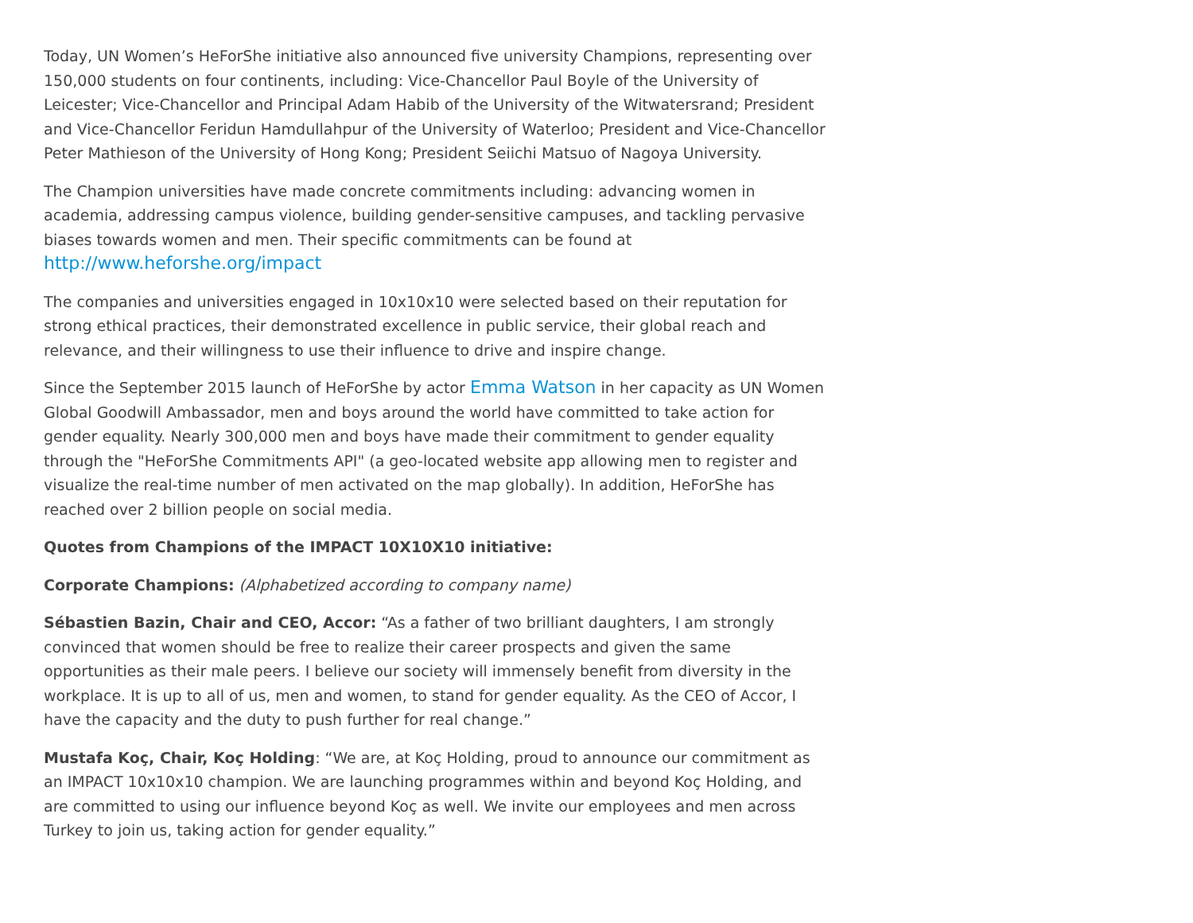Today, UN Women’s HeForShe initiative also announced five university Champions, representing over 150,000 students on four continents, including: Vice-Chancellor Paul Boyle of the University of Leicester; Vice-Chancellor and Principal Adam Habib of the University of the Witwatersrand; President and Vice-Chancellor Feridun Hamdullahpur of the University of Waterloo; President and Vice-Chancellor Peter Mathieson of the University of Hong Kong; President Seiichi Matsuo of Nagoya University.
The Champion universities have made concrete commitments including: advancing women in academia, addressing campus violence, building gender-sensitive campuses, and tackling pervasive biases towards women and men. Their specific commitments can be found at http://www.heforshe.org/impact
The companies and universities engaged in 10x10x10 were selected based on their reputation for strong ethical practices, their demonstrated excellence in public service, their global reach and relevance, and their willingness to use their influence to drive and inspire change.
Since the September 2015 launch of HeForShe by actor Emma Watson in her capacity as UN Women Global Goodwill Ambassador, men and boys around the world have committed to take action for gender equality. Nearly 300,000 men and boys have made their commitment to gender equality through the "HeForShe Commitments API" (a geo-located website app allowing men to register and visualize the real-time number of men activated on the map globally). In addition, HeForShe has reached over 2 billion people on social media.
Quotes from Champions of the IMPACT 10X10X10 initiative:
Corporate Champions: (Alphabetized according to company name)
Sébastien Bazin, Chair and CEO, Accor: “As a father of two brilliant daughters, I am strongly convinced that women should be free to realize their career prospects and given the same opportunities as their male peers. I believe our society will immensely benefit from diversity in the workplace. It is up to all of us, men and women, to stand for gender equality. As the CEO of Accor, I have the capacity and the duty to push further for real change.”
Mustafa Koç, Chair, Koç Holding: “We are, at Koç Holding, proud to announce our commitment as an IMPACT 10x10x10 champion. We are launching programmes within and beyond Koç Holding, and are committed to using our influence beyond Koç as well. We invite our employees and men across Turkey to join us, taking action for gender equality.”